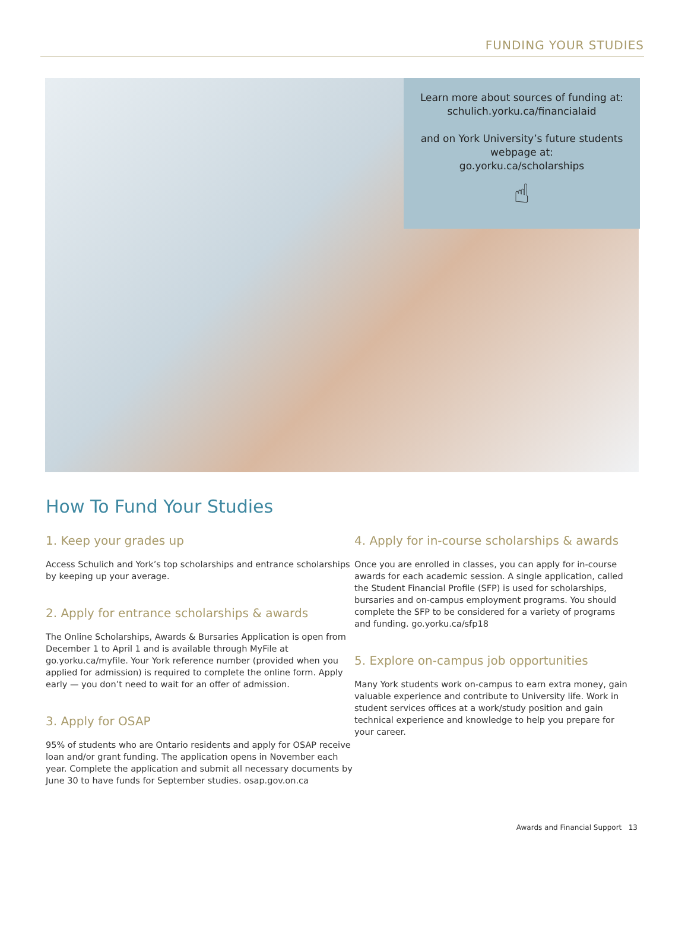FUNDING YOUR STUDIES
Learn more about sources of funding at:
schulich.yorku.ca/financialaid
and on York University’s future students webpage at:
go.yorku.ca/scholarships
☝
How To Fund Your Studies
1. Keep your grades up
Access Schulich and York’s top scholarships and entrance scholarships by keeping up your average.
2. Apply for entrance scholarships & awards
The Online Scholarships, Awards & Bursaries Application is open from December 1 to April 1 and is available through MyFile at go.yorku.ca/myfile. Your York reference number (provided when you applied for admission) is required to complete the online form. Apply early — you don’t need to wait for an offer of admission.
3. Apply for OSAP
95% of students who are Ontario residents and apply for OSAP receive loan and/or grant funding. The application opens in November each year. Complete the application and submit all necessary documents by June 30 to have funds for September studies. osap.gov.on.ca
4. Apply for in-course scholarships & awards
Once you are enrolled in classes, you can apply for in-course awards for each academic session. A single application, called the Student Financial Profile (SFP) is used for scholarships, bursaries and on-campus employment programs. You should complete the SFP to be considered for a variety of programs and funding. go.yorku.ca/sfp18
5. Explore on-campus job opportunities
Many York students work on-campus to earn extra money, gain valuable experience and contribute to University life. Work in student services offices at a work/study position and gain technical experience and knowledge to help you prepare for your career.
Awards and Financial Support 13